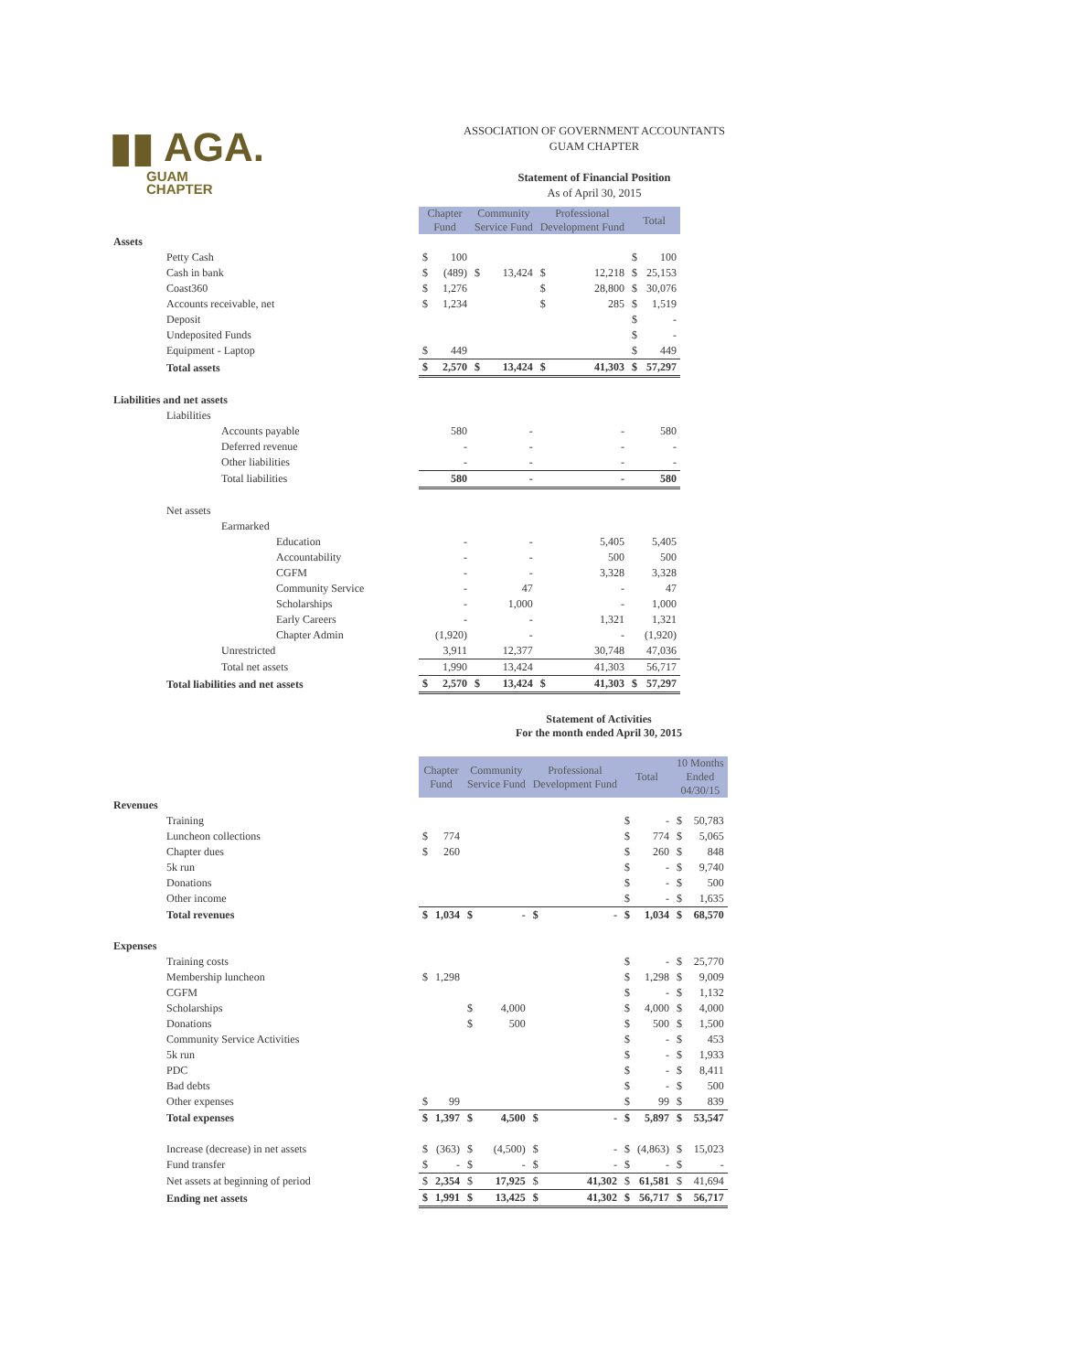▮▮ AGA.
GUAM
CHAPTER
ASSOCIATION OF GOVERNMENT ACCOUNTANTS
GUAM CHAPTER
Statement of Financial Position
As of April 30, 2015
| | Chapter Fund | | Community Service Fund | | Professional Development Fund | | Total | |
| Assets | | | | | | | | |
| Petty Cash | $ | 100 | | | | | $ | 100 |
| Cash in bank | $ | (489) | $ | 13,424 | $ | 12,218 | $ | 25,153 |
| Coast360 | $ | 1,276 | | | $ | 28,800 | $ | 30,076 |
| Accounts receivable, net | $ | 1,234 | | | $ | 285 | $ | 1,519 |
| Deposit | | | | | | | $ | - |
| Undeposited Funds | | | | | | | $ | - |
| Equipment - Laptop | $ | 449 | | | | | $ | 449 |
| Total assets | $ | 2,570 | $ | 13,424 | $ | 41,303 | $ | 57,297 |
| Liabilities and net assets | | | | | | | | |
| Liabilities | | | | | | | | |
| Accounts payable | | 580 | | - | | - | | 580 |
| Deferred revenue | | - | | - | | - | | - |
| Other liabilities | | - | | - | | - | | - |
| Total liabilities | | 580 | | - | | - | | 580 |
| Net assets | | | | | | | | |
| Earmarked | | | | | | | | |
| Education | | - | | - | | 5,405 | | 5,405 |
| Accountability | | - | | - | | 500 | | 500 |
| CGFM | | - | | - | | 3,328 | | 3,328 |
| Community Service | | - | | 47 | | - | | 47 |
| Scholarships | | - | | 1,000 | | - | | 1,000 |
| Early Careers | | - | | - | | 1,321 | | 1,321 |
| Chapter Admin | | (1,920) | | - | | - | | (1,920) |
| Unrestricted | | 3,911 | | 12,377 | | 30,748 | | 47,036 |
| Total net assets | | 1,990 | | 13,424 | | 41,303 | | 56,717 |
| Total liabilities and net assets | $ | 2,570 | $ | 13,424 | $ | 41,303 | $ | 57,297 |
Statement of Activities
For the month ended April 30, 2015
| | Chapter Fund | | Community Service Fund | | Professional Development Fund | | Total | | 10 Months Ended 04/30/15 | |
| Revenues | | | | | | | | | | |
| Training | | | | | | | $ | - | $ | 50,783 |
| Luncheon collections | $ | 774 | | | | | $ | 774 | $ | 5,065 |
| Chapter dues | $ | 260 | | | | | $ | 260 | $ | 848 |
| 5k run | | | | | | | $ | - | $ | 9,740 |
| Donations | | | | | | | $ | - | $ | 500 |
| Other income | | | | | | | $ | - | $ | 1,635 |
| Total revenues | $ | 1,034 | $ | - | $ | - | $ | 1,034 | $ | 68,570 |
| Expenses | | | | | | | | | | |
| Training costs | | | | | | | $ | - | $ | 25,770 |
| Membership luncheon | $ | 1,298 | | | | | $ | 1,298 | $ | 9,009 |
| CGFM | | | | | | | $ | - | $ | 1,132 |
| Scholarships | | | $ | 4,000 | | | $ | 4,000 | $ | 4,000 |
| Donations | | | $ | 500 | | | $ | 500 | $ | 1,500 |
| Community Service Activities | | | | | | | $ | - | $ | 453 |
| 5k run | | | | | | | $ | - | $ | 1,933 |
| PDC | | | | | | | $ | - | $ | 8,411 |
| Bad debts | | | | | | | $ | - | $ | 500 |
| Other expenses | $ | 99 | | | | | $ | 99 | $ | 839 |
| Total expenses | $ | 1,397 | $ | 4,500 | $ | - | $ | 5,897 | $ | 53,547 |
| Increase (decrease) in net assets | $ | (363) | $ | (4,500) | $ | - | $ | (4,863) | $ | 15,023 |
| Fund transfer | $ | - | $ | - | $ | - | $ | - | $ | - |
| Net assets at beginning of period | $ | 2,354 | $ | 17,925 | $ | 41,302 | $ | 61,581 | $ | 41,694 |
| Ending net assets | $ | 1,991 | $ | 13,425 | $ | 41,302 | $ | 56,717 | $ | 56,717 |